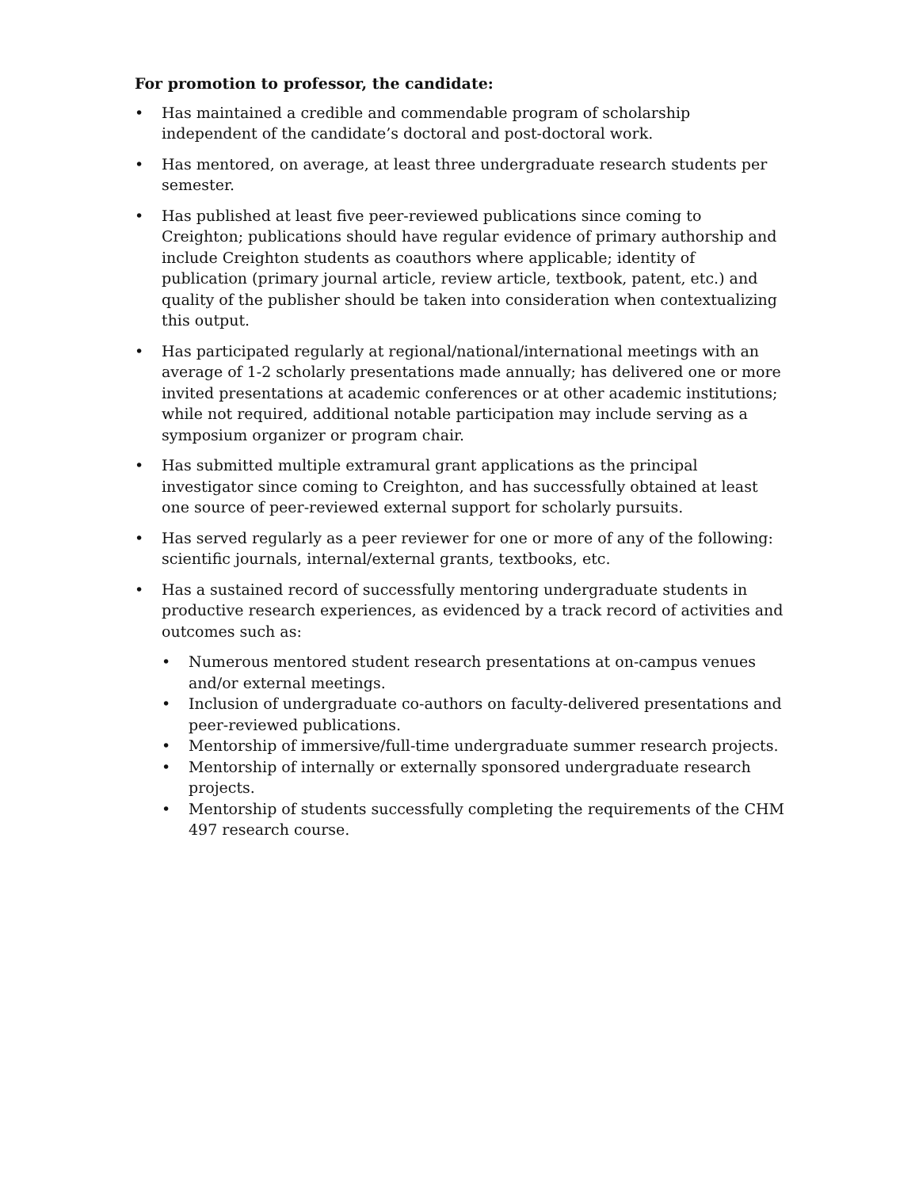For promotion to professor, the candidate:
• Has maintained a credible and commendable program of scholarship independent of the candidate’s doctoral and post-doctoral work.
• Has mentored, on average, at least three undergraduate research students per semester.
• Has published at least five peer-reviewed publications since coming to Creighton; publications should have regular evidence of primary authorship and include Creighton students as coauthors where applicable; identity of publication (primary journal article, review article, textbook, patent, etc.) and quality of the publisher should be taken into consideration when contextualizing this output.
• Has participated regularly at regional/national/international meetings with an average of 1-2 scholarly presentations made annually; has delivered one or more invited presentations at academic conferences or at other academic institutions; while not required, additional notable participation may include serving as a symposium organizer or program chair.
• Has submitted multiple extramural grant applications as the principal investigator since coming to Creighton, and has successfully obtained at least one source of peer-reviewed external support for scholarly pursuits.
• Has served regularly as a peer reviewer for one or more of any of the following: scientific journals, internal/external grants, textbooks, etc.
• Has a sustained record of successfully mentoring undergraduate students in productive research experiences, as evidenced by a track record of activities and outcomes such as:
• Numerous mentored student research presentations at on-campus venues and/or external meetings.
• Inclusion of undergraduate co-authors on faculty-delivered presentations and peer-reviewed publications.
• Mentorship of immersive/full-time undergraduate summer research projects.
• Mentorship of internally or externally sponsored undergraduate research projects.
• Mentorship of students successfully completing the requirements of the CHM 497 research course.